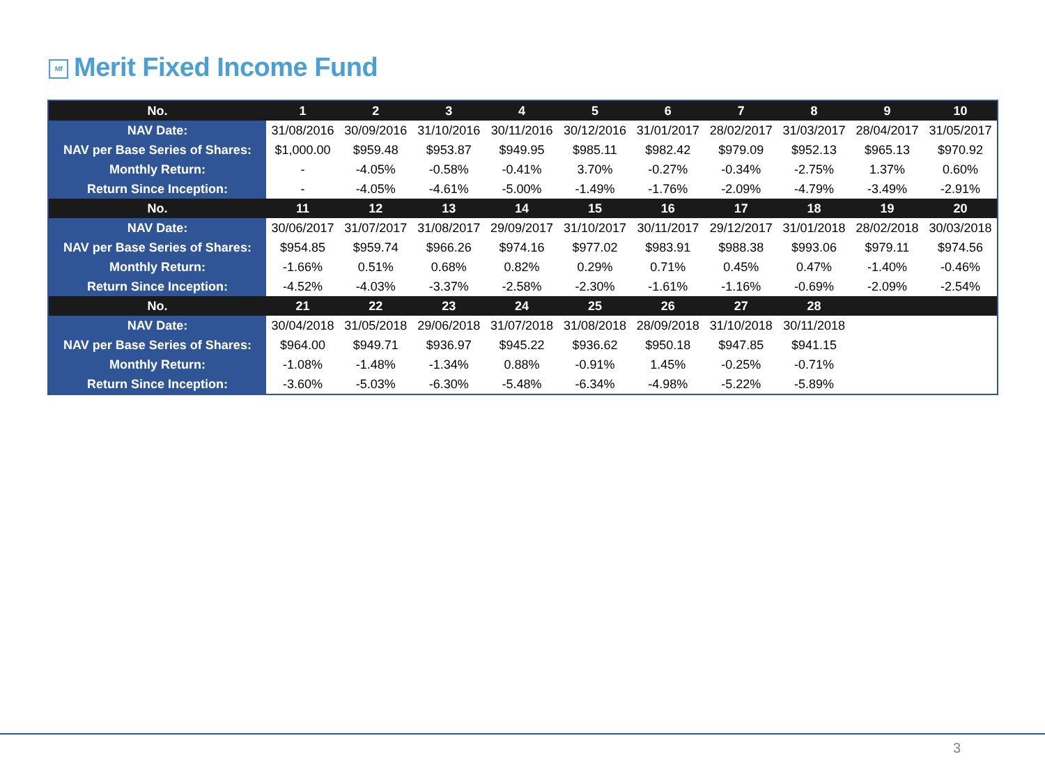Mf Merit Fixed Income Fund
| No. | 1 | 2 | 3 | 4 | 5 | 6 | 7 | 8 | 9 | 10 |
| NAV Date: | 31/08/2016 | 30/09/2016 | 31/10/2016 | 30/11/2016 | 30/12/2016 | 31/01/2017 | 28/02/2017 | 31/03/2017 | 28/04/2017 | 31/05/2017 |
| NAV per Base Series of Shares: | $1,000.00 | $959.48 | $953.87 | $949.95 | $985.11 | $982.42 | $979.09 | $952.13 | $965.13 | $970.92 |
| Monthly Return: | - | -4.05% | -0.58% | -0.41% | 3.70% | -0.27% | -0.34% | -2.75% | 1.37% | 0.60% |
| Return Since Inception: | - | -4.05% | -4.61% | -5.00% | -1.49% | -1.76% | -2.09% | -4.79% | -3.49% | -2.91% |
| No. | 11 | 12 | 13 | 14 | 15 | 16 | 17 | 18 | 19 | 20 |
| NAV Date: | 30/06/2017 | 31/07/2017 | 31/08/2017 | 29/09/2017 | 31/10/2017 | 30/11/2017 | 29/12/2017 | 31/01/2018 | 28/02/2018 | 30/03/2018 |
| NAV per Base Series of Shares: | $954.85 | $959.74 | $966.26 | $974.16 | $977.02 | $983.91 | $988.38 | $993.06 | $979.11 | $974.56 |
| Monthly Return: | -1.66% | 0.51% | 0.68% | 0.82% | 0.29% | 0.71% | 0.45% | 0.47% | -1.40% | -0.46% |
| Return Since Inception: | -4.52% | -4.03% | -3.37% | -2.58% | -2.30% | -1.61% | -1.16% | -0.69% | -2.09% | -2.54% |
| No. | 21 | 22 | 23 | 24 | 25 | 26 | 27 | 28 | | |
| NAV Date: | 30/04/2018 | 31/05/2018 | 29/06/2018 | 31/07/2018 | 31/08/2018 | 28/09/2018 | 31/10/2018 | 30/11/2018 | | |
| NAV per Base Series of Shares: | $964.00 | $949.71 | $936.97 | $945.22 | $936.62 | $950.18 | $947.85 | $941.15 | | |
| Monthly Return: | -1.08% | -1.48% | -1.34% | 0.88% | -0.91% | 1.45% | -0.25% | -0.71% | | |
| Return Since Inception: | -3.60% | -5.03% | -6.30% | -5.48% | -6.34% | -4.98% | -5.22% | -5.89% | | |
3